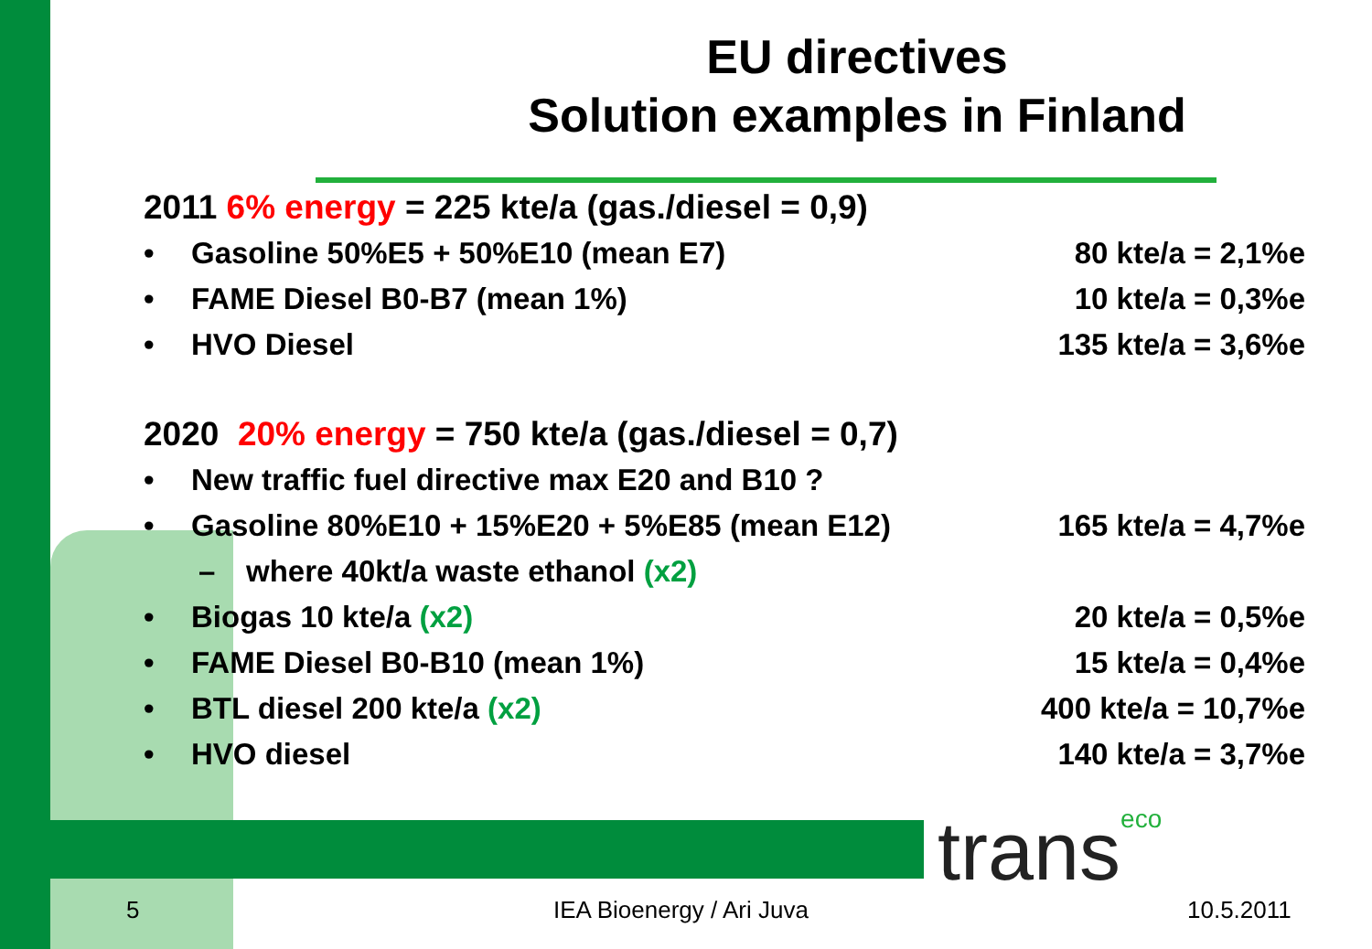EU directives
Solution examples in Finland
2011 6% energy = 225 kte/a (gas./diesel = 0,9)
• Gasoline 50%E5 + 50%E10 (mean E7) 80 kte/a = 2,1%e
• FAME Diesel B0-B7 (mean 1%) 10 kte/a = 0,3%e
• HVO Diesel 135 kte/a = 3,6%e
2020 20% energy = 750 kte/a (gas./diesel = 0,7)
• New traffic fuel directive max E20 and B10 ?
• Gasoline 80%E10 + 15%E20 + 5%E85 (mean E12) 165 kte/a = 4,7%e
– where 40kt/a waste ethanol (x2)
• Biogas 10 kte/a (x2) 20 kte/a = 0,5%e
• FAME Diesel B0-B10 (mean 1%) 15 kte/a = 0,4%e
• BTL diesel 200 kte/a (x2) 400 kte/a = 10,7%e
• HVO diesel 140 kte/a = 3,7%e
transeco
5 IEA Bioenergy / Ari Juva 10.5.2011